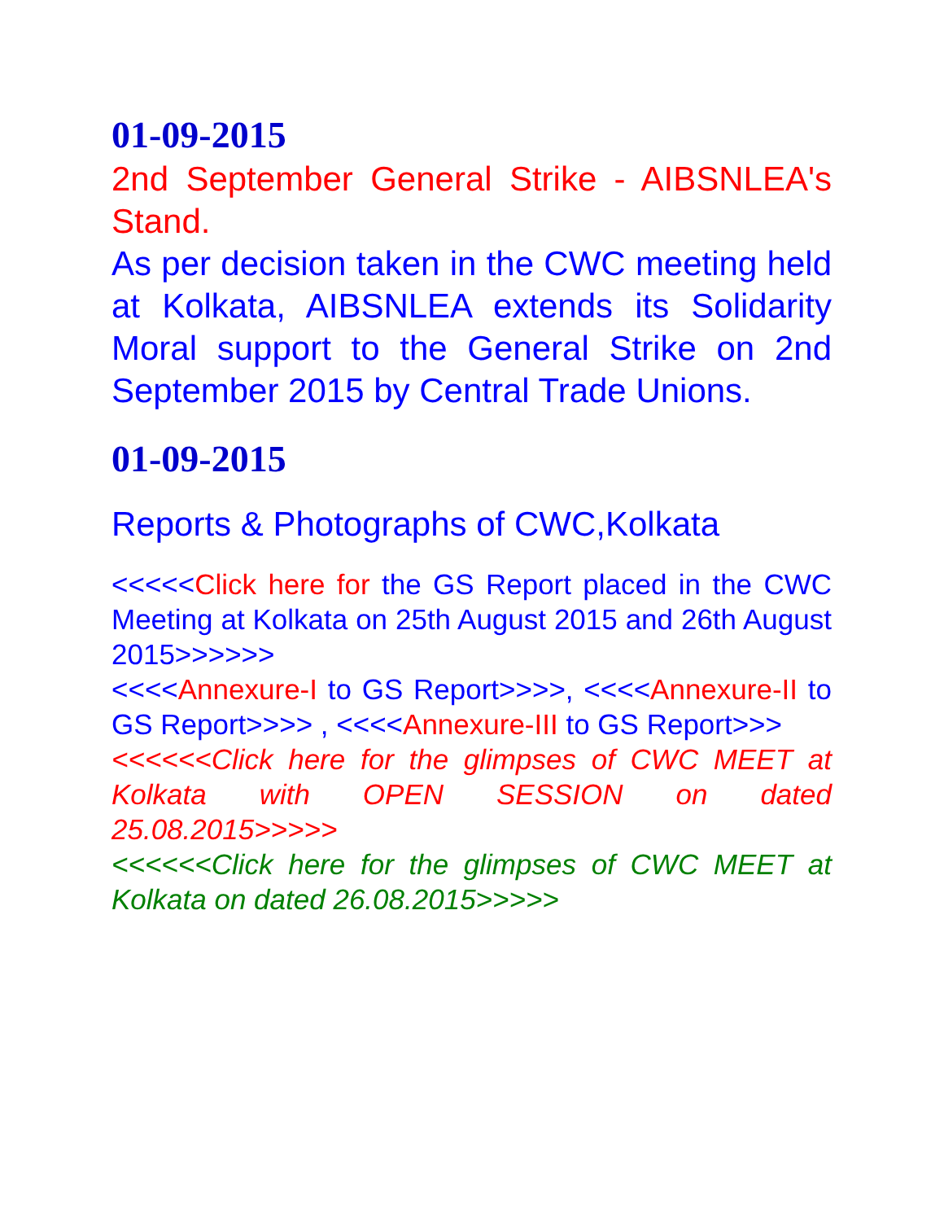01-09-2015
2nd September General Strike - AIBSNLEA's Stand.
As per decision taken in the CWC meeting held at Kolkata, AIBSNLEA extends its Solidarity Moral support to the General Strike on 2nd September 2015 by Central Trade Unions.
01-09-2015
Reports & Photographs of CWC,Kolkata
<<<<<Click here for the GS Report placed in the CWC Meeting at Kolkata on 25th August 2015 and 26th August 2015>>>>>>
<<<<Annexure-I to GS Report>>>>, <<<<Annexure-II to GS Report>>>> , <<<<Annexure-III to GS Report>>>
<<<<<<Click here for the glimpses of CWC MEET at Kolkata with OPEN SESSION on dated 25.08.2015>>>>>
<<<<<<Click here for the glimpses of CWC MEET at Kolkata on dated 26.08.2015>>>>>